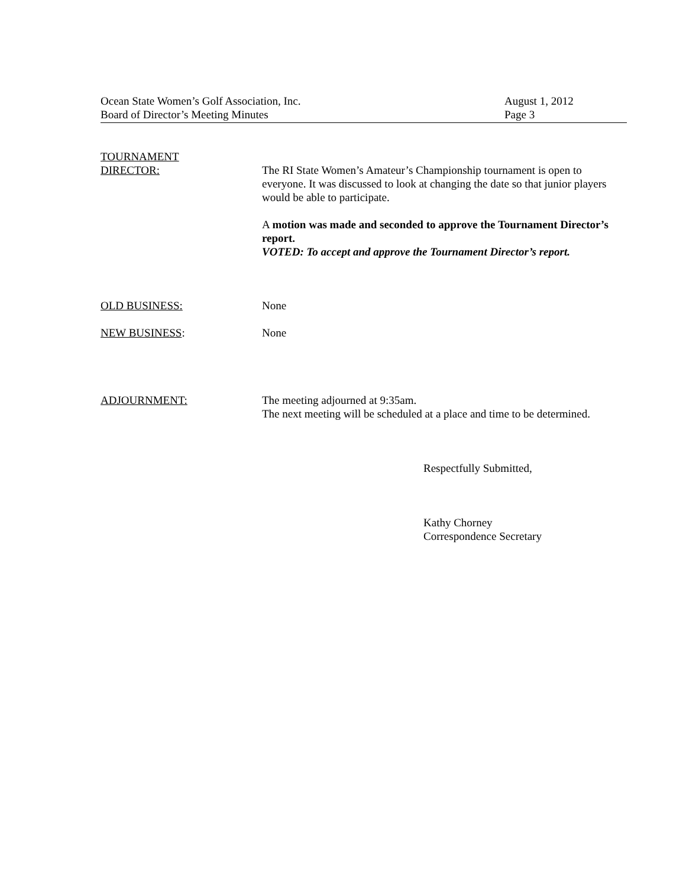Ocean State Women’s Golf Association, Inc.
Board of Director’s Meeting Minutes
August 1, 2012
Page 3
TOURNAMENT
DIRECTOR:
The RI State Women’s Amateur’s Championship tournament is open to everyone. It was discussed to look at changing the date so that junior players would be able to participate.
A motion was made and seconded to approve the Tournament Director’s report.
VOTED: To accept and approve the Tournament Director’s report.
OLD BUSINESS: None
NEW BUSINESS: None
ADJOURNMENT: The meeting adjourned at 9:35am.
The next meeting will be scheduled at a place and time to be determined.
Respectfully Submitted,
Kathy Chorney
Correspondence Secretary